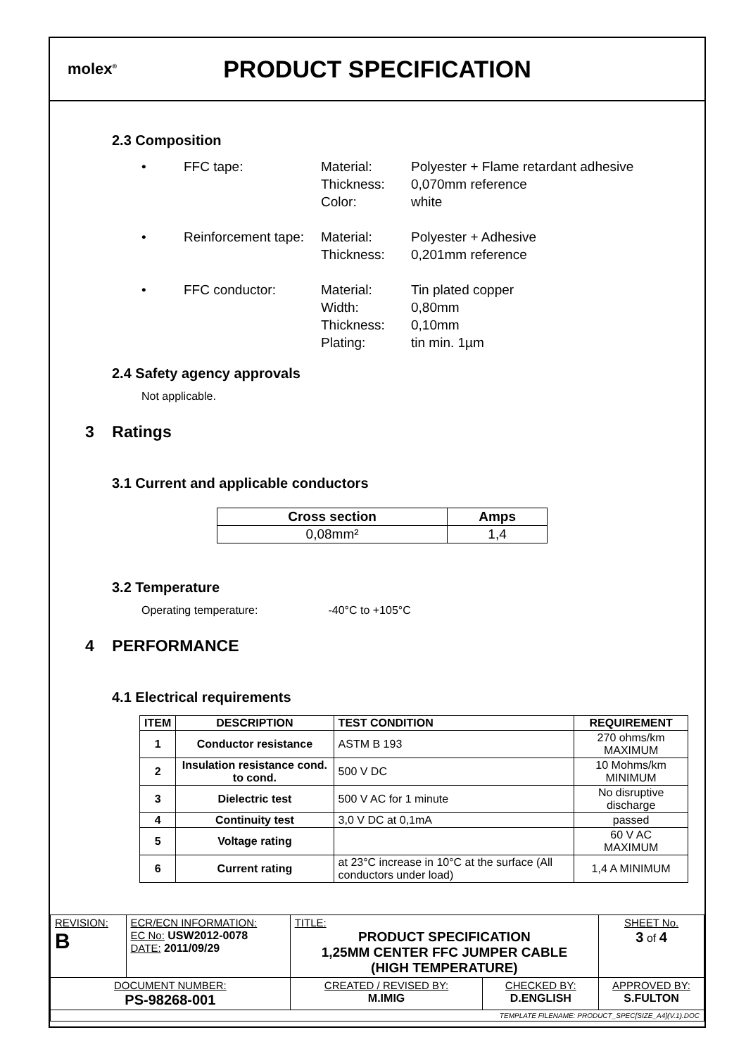molex<sup>®</sup>
PRODUCT SPECIFICATION
2.3 Composition
• FFC tape: Material:
Thickness:
Color: Polyester + Flame retardant adhesive
0,070mm reference
white
• Reinforcement tape: Material:
Thickness: Polyester + Adhesive
0,201mm reference
• FFC conductor: Material:
Width:
Thickness:
Plating: Tin plated copper
0,80mm
0,10mm
tin min. 1µm
2.4 Safety agency approvals
Not applicable.
3 Ratings
3.1 Current and applicable conductors
| Cross section | Amps |
| --- | --- |
| 0,08mm² | 1,4 |
3.2 Temperature
Operating temperature: -40°C to +105°C
4 PERFORMANCE
4.1 Electrical requirements
| ITEM | DESCRIPTION | TEST CONDITION | REQUIREMENT |
| --- | --- | --- | --- |
| 1 | Conductor resistance | ASTM B 193 | 270 ohms/km MAXIMUM |
| 2 | Insulation resistance cond. to cond. | 500 V DC | 10 Mohms/km MINIMUM |
| 3 | Dielectric test | 500 V AC for 1 minute | No disruptive discharge |
| 4 | Continuity test | 3,0 V DC at 0,1mA | passed |
| 5 | Voltage rating | | 60 V AC MAXIMUM |
| 6 | Current rating | at 23°C increase in 10°C at the surface (All conductors under load) | 1,4 A MINIMUM |
| REVISION: B | ECR/ECN INFORMATION: EC No: USW2012-0078 DATE: 2011/09/29 | TITLE: PRODUCT SPECIFICATION 1,25MM CENTER FFC JUMPER CABLE (HIGH TEMPERATURE) | | SHEET No. 3 of 4 |
| DOCUMENT NUMBER: PS-98268-001 | | CREATED / REVISED BY: M.IMIG | CHECKED BY: D.ENGLISH | APPROVED BY: S.FULTON |
| TEMPLATE FILENAME: PRODUCT_SPEC[SIZE_A4](V.1).DOC | | | | |